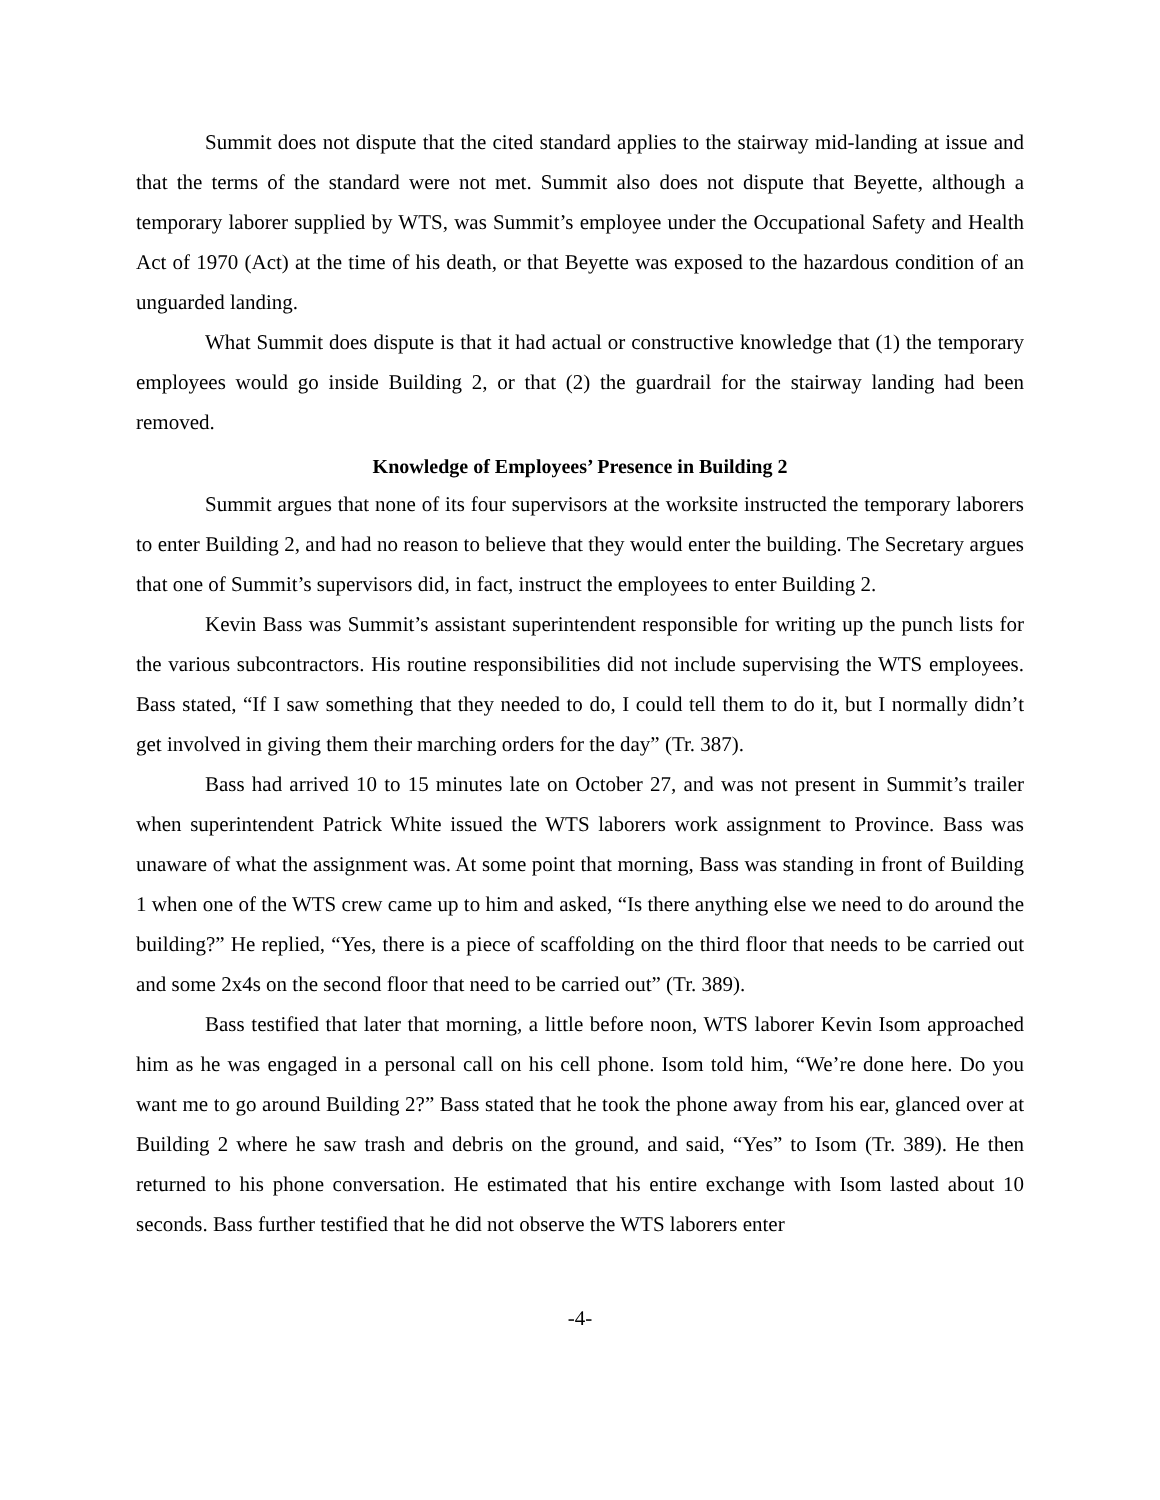Summit does not dispute that the cited standard applies to the stairway mid-landing at issue and that the terms of the standard were not met. Summit also does not dispute that Beyette, although a temporary laborer supplied by WTS, was Summit’s employee under the Occupational Safety and Health Act of 1970 (Act) at the time of his death, or that Beyette was exposed to the hazardous condition of an unguarded landing.
What Summit does dispute is that it had actual or constructive knowledge that (1) the temporary employees would go inside Building 2, or that (2) the guardrail for the stairway landing had been removed.
Knowledge of Employees’ Presence in Building 2
Summit argues that none of its four supervisors at the worksite instructed the temporary laborers to enter Building 2, and had no reason to believe that they would enter the building. The Secretary argues that one of Summit’s supervisors did, in fact, instruct the employees to enter Building 2.
Kevin Bass was Summit’s assistant superintendent responsible for writing up the punch lists for the various subcontractors. His routine responsibilities did not include supervising the WTS employees. Bass stated, “If I saw something that they needed to do, I could tell them to do it, but I normally didn’t get involved in giving them their marching orders for the day” (Tr. 387).
Bass had arrived 10 to 15 minutes late on October 27, and was not present in Summit’s trailer when superintendent Patrick White issued the WTS laborers work assignment to Province. Bass was unaware of what the assignment was. At some point that morning, Bass was standing in front of Building 1 when one of the WTS crew came up to him and asked, “Is there anything else we need to do around the building?” He replied, “Yes, there is a piece of scaffolding on the third floor that needs to be carried out and some 2x4s on the second floor that need to be carried out” (Tr. 389).
Bass testified that later that morning, a little before noon, WTS laborer Kevin Isom approached him as he was engaged in a personal call on his cell phone. Isom told him, “We’re done here. Do you want me to go around Building 2?” Bass stated that he took the phone away from his ear, glanced over at Building 2 where he saw trash and debris on the ground, and said, “Yes” to Isom (Tr. 389). He then returned to his phone conversation. He estimated that his entire exchange with Isom lasted about 10 seconds. Bass further testified that he did not observe the WTS laborers enter
-4-